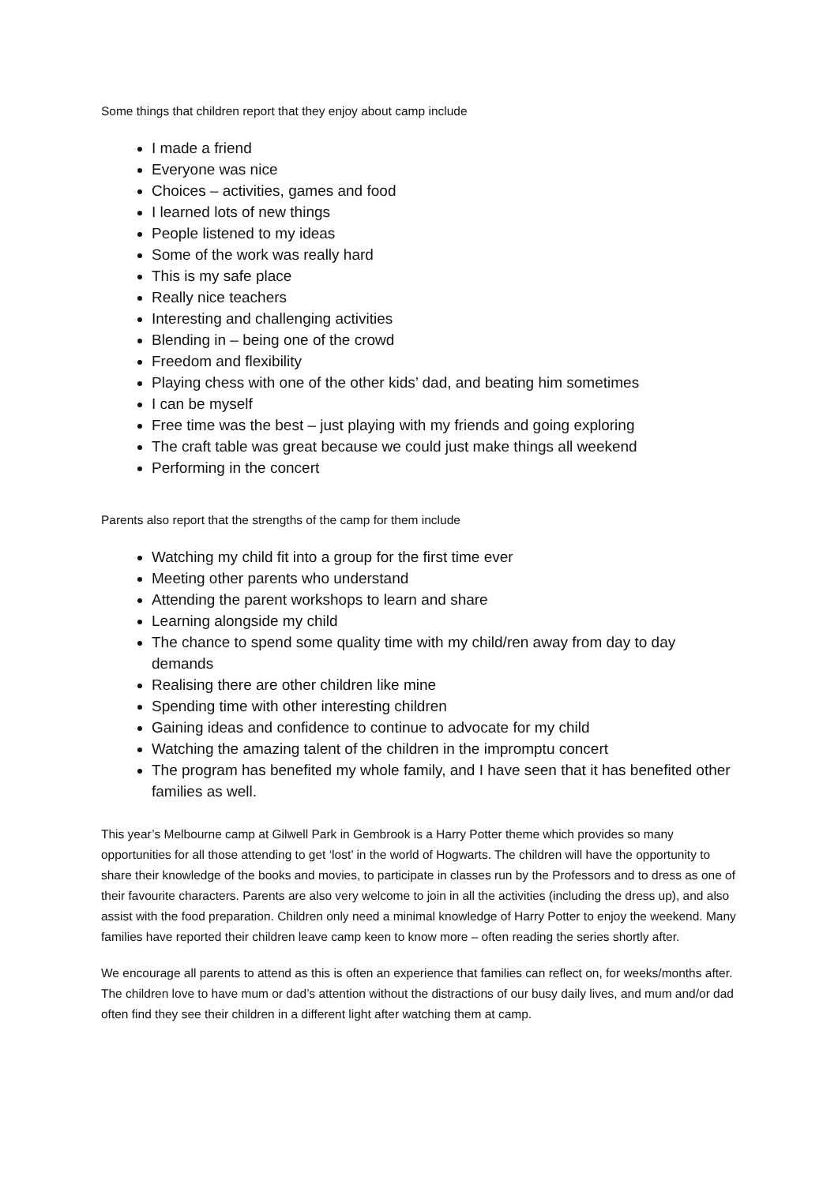Some things that children report that they enjoy about camp include
I made a friend
Everyone was nice
Choices – activities, games and food
I learned lots of new things
People listened to my ideas
Some of the work was really hard
This is my safe place
Really nice teachers
Interesting and challenging activities
Blending in – being one of the crowd
Freedom and flexibility
Playing chess with one of the other kids’ dad, and beating him sometimes
I can be myself
Free time was the best – just playing with my friends and going exploring
The craft table was great because we could just make things all weekend
Performing in the concert
Parents also report that the strengths of the camp for them include
Watching my child fit into a group for the first time ever
Meeting other parents who understand
Attending the parent workshops to learn and share
Learning alongside my child
The chance to spend some quality time with my child/ren away from day to day demands
Realising there are other children like mine
Spending time with other interesting children
Gaining ideas and confidence to continue to advocate for my child
Watching the amazing talent of the children in the impromptu concert
The program has benefited my whole family, and I have seen that it has benefited other families as well.
This year’s Melbourne camp at Gilwell Park in Gembrook is a Harry Potter theme which provides so many opportunities for all those attending to get ‘lost’ in the world of Hogwarts. The children will have the opportunity to share their knowledge of the books and movies, to participate in classes run by the Professors and to dress as one of their favourite characters. Parents are also very welcome to join in all the activities (including the dress up), and also assist with the food preparation. Children only need a minimal knowledge of Harry Potter to enjoy the weekend. Many families have reported their children leave camp keen to know more – often reading the series shortly after.
We encourage all parents to attend as this is often an experience that families can reflect on, for weeks/months after. The children love to have mum or dad’s attention without the distractions of our busy daily lives, and mum and/or dad often find they see their children in a different light after watching them at camp.